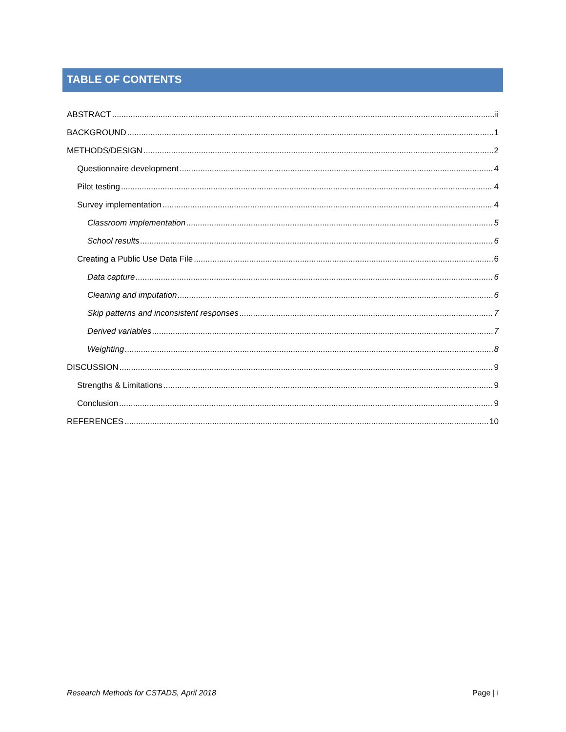TABLE OF CONTENTS
ABSTRACT ii
BACKGROUND 1
METHODS/DESIGN 2
Questionnaire development 4
Pilot testing 4
Survey implementation 4
Classroom implementation 5
School results 6
Creating a Public Use Data File 6
Data capture 6
Cleaning and imputation 6
Skip patterns and inconsistent responses 7
Derived variables 7
Weighting 8
DISCUSSION 9
Strengths & Limitations 9
Conclusion 9
REFERENCES 10
Research Methods for CSTADS, April 2018 Page | i